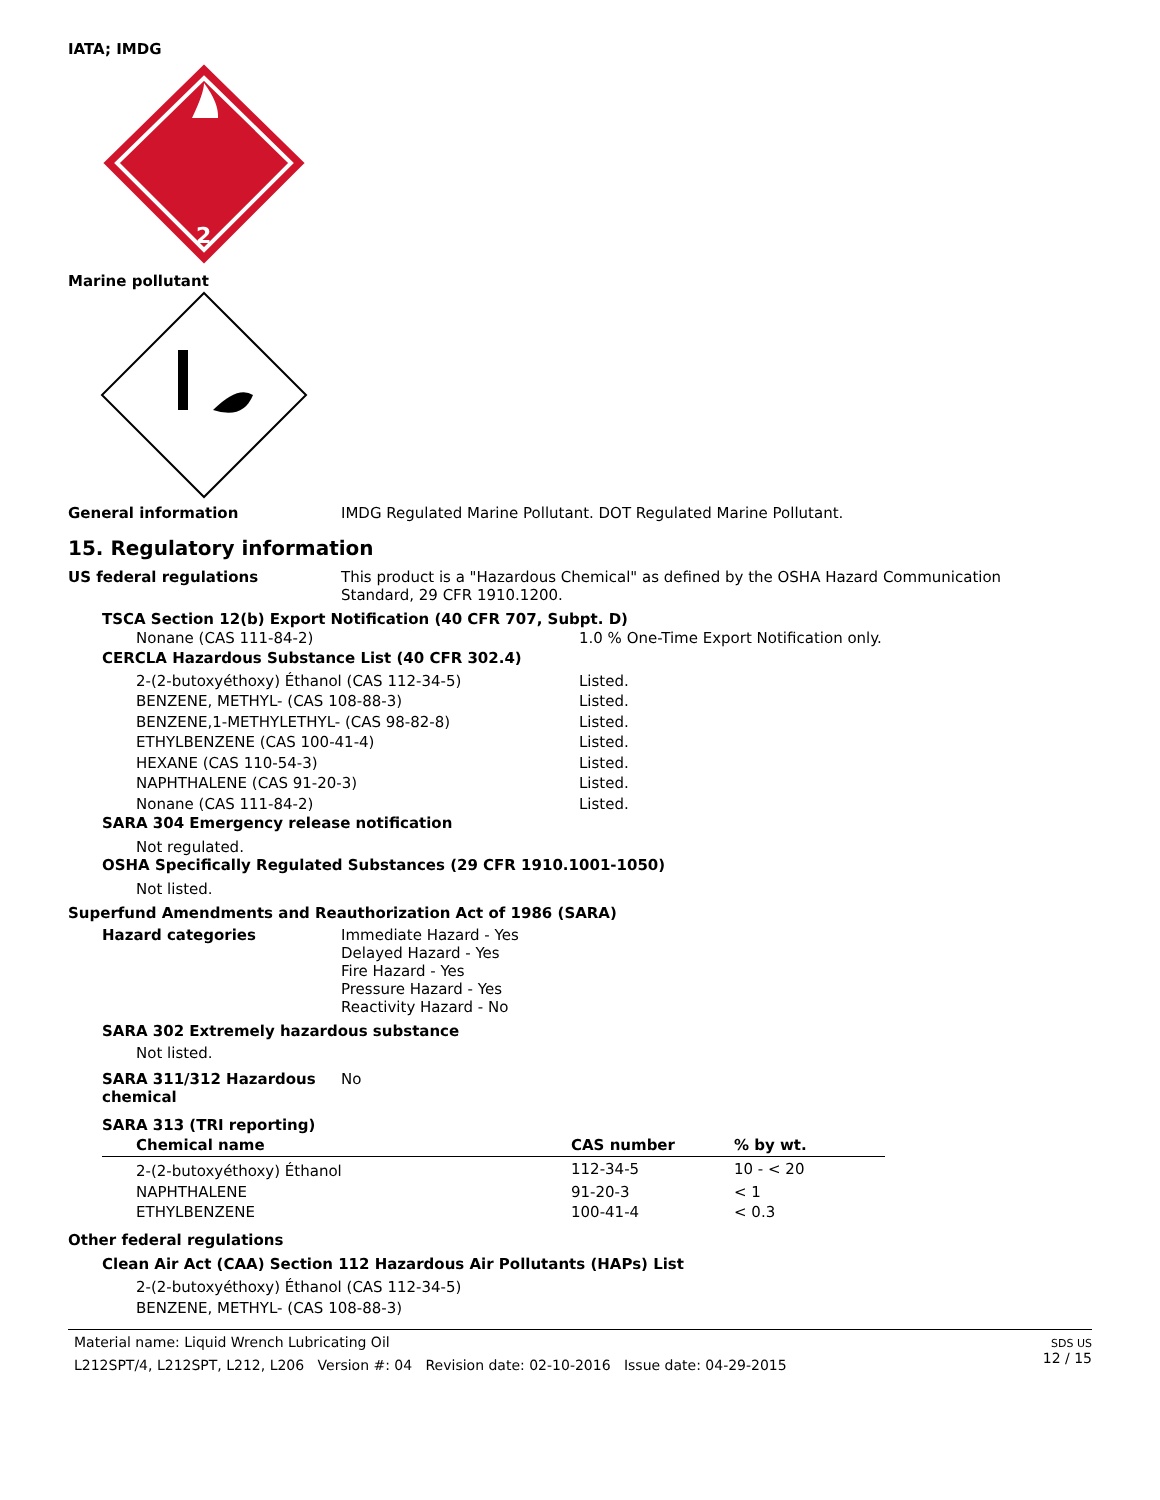IATA; IMDG
2
Marine pollutant
General information IMDG Regulated Marine Pollutant. DOT Regulated Marine Pollutant.
15. Regulatory information
US federal regulations This product is a "Hazardous Chemical" as defined by the OSHA Hazard Communication
Standard, 29 CFR 1910.1200.
TSCA Section 12(b) Export Notification (40 CFR 707, Subpt. D)
Nonane (CAS 111-84-2) 1.0 % One-Time Export Notification only.
CERCLA Hazardous Substance List (40 CFR 302.4)
2-(2-butoxyéthoxy) Éthanol (CAS 112-34-5)
BENZENE, METHYL- (CAS 108-88-3)
BENZENE,1-METHYLETHYL- (CAS 98-82-8)
ETHYLBENZENE (CAS 100-41-4)
HEXANE (CAS 110-54-3)
NAPHTHALENE (CAS 91-20-3)
Nonane (CAS 111-84-2)
Listed.
Listed.
Listed.
Listed.
Listed.
Listed.
Listed.
SARA 304 Emergency release notification
Not regulated.
OSHA Specifically Regulated Substances (29 CFR 1910.1001-1050)
Not listed.
Superfund Amendments and Reauthorization Act of 1986 (SARA)
Hazard categories Immediate Hazard - Yes
Delayed Hazard - Yes
Fire Hazard - Yes
Pressure Hazard - Yes
Reactivity Hazard - No
SARA 302 Extremely hazardous substance
Not listed.
SARA 311/312 Hazardous
chemical
No
SARA 313 (TRI reporting)
| Chemical name | CAS number | % by wt. |
| --- | --- | --- |
| 2-(2-butoxyéthoxy) Éthanol | 112-34-5 | 10 - < 20 |
| NAPHTHALENE | 91-20-3 | < 1 |
| ETHYLBENZENE | 100-41-4 | < 0.3 |
Other federal regulations
Clean Air Act (CAA) Section 112 Hazardous Air Pollutants (HAPs) List
2-(2-butoxyéthoxy) Éthanol (CAS 112-34-5)
BENZENE, METHYL- (CAS 108-88-3)
Material name: Liquid Wrench Lubricating Oil
L212SPT/4, L212SPT, L212, L206 Version #: 04 Revision date: 02-10-2016 Issue date: 04-29-2015
SDS US
12 / 15